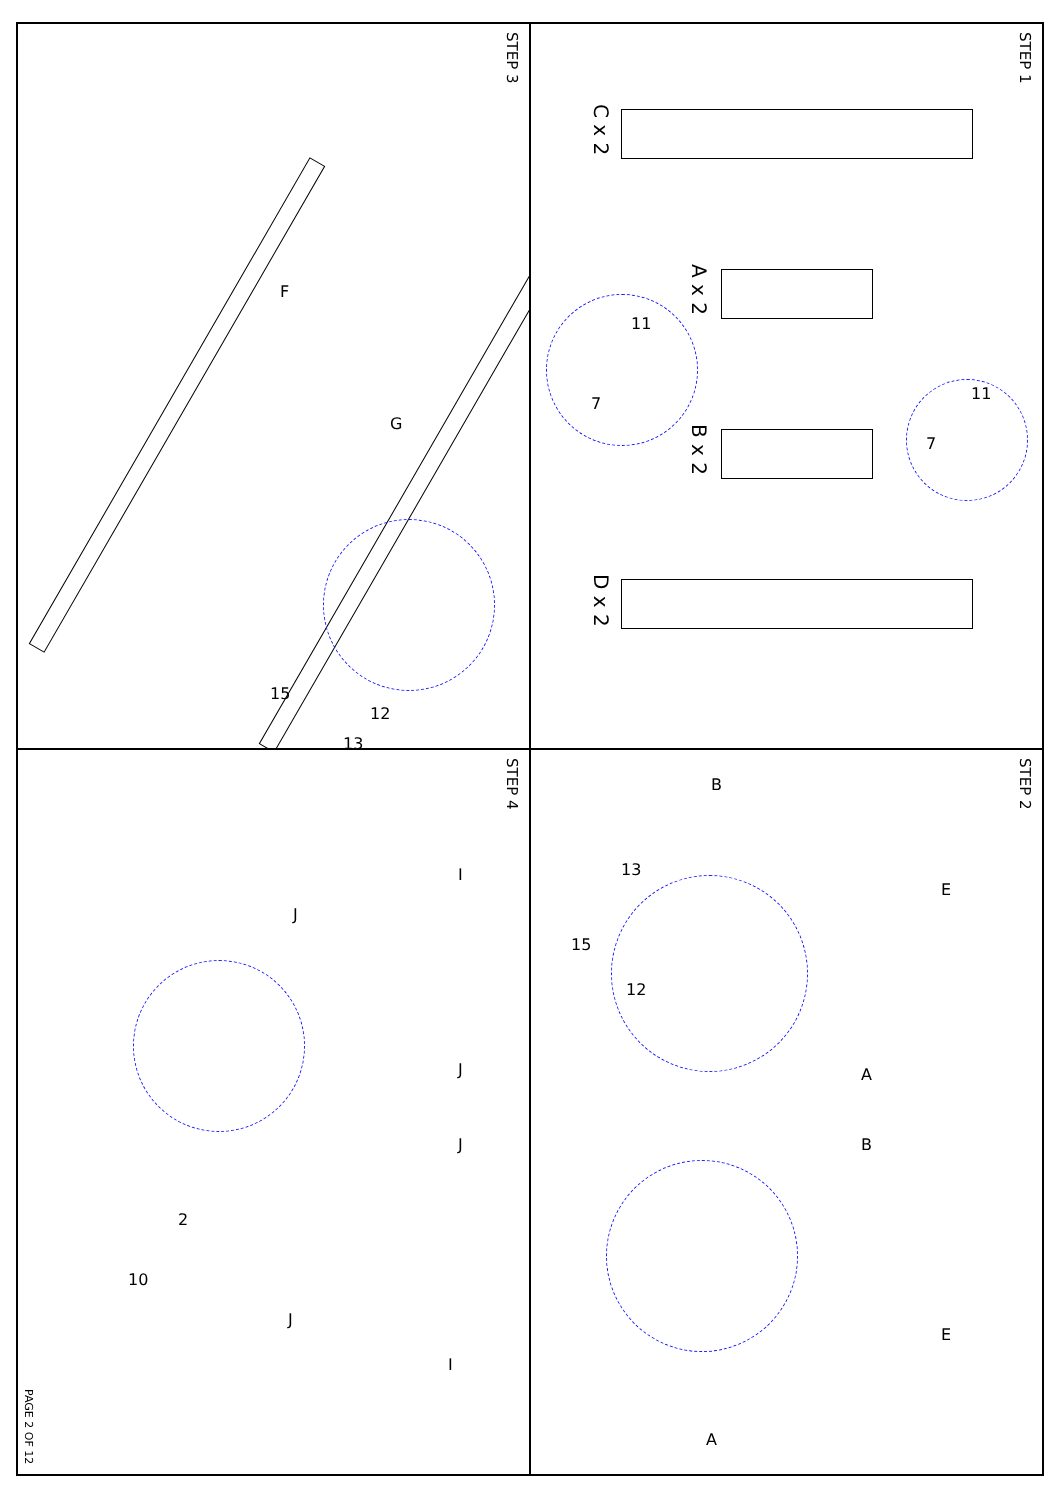STEP 3
F
G
15
12
13
STEP 1
C x 2
A x 2
B x 2
D x 2
11
7
11
7
STEP 4
I
J
J
J
2
10
J
I
PAGE 2 OF 12
STEP 2
B
E
13
15
12
A
B
E
A